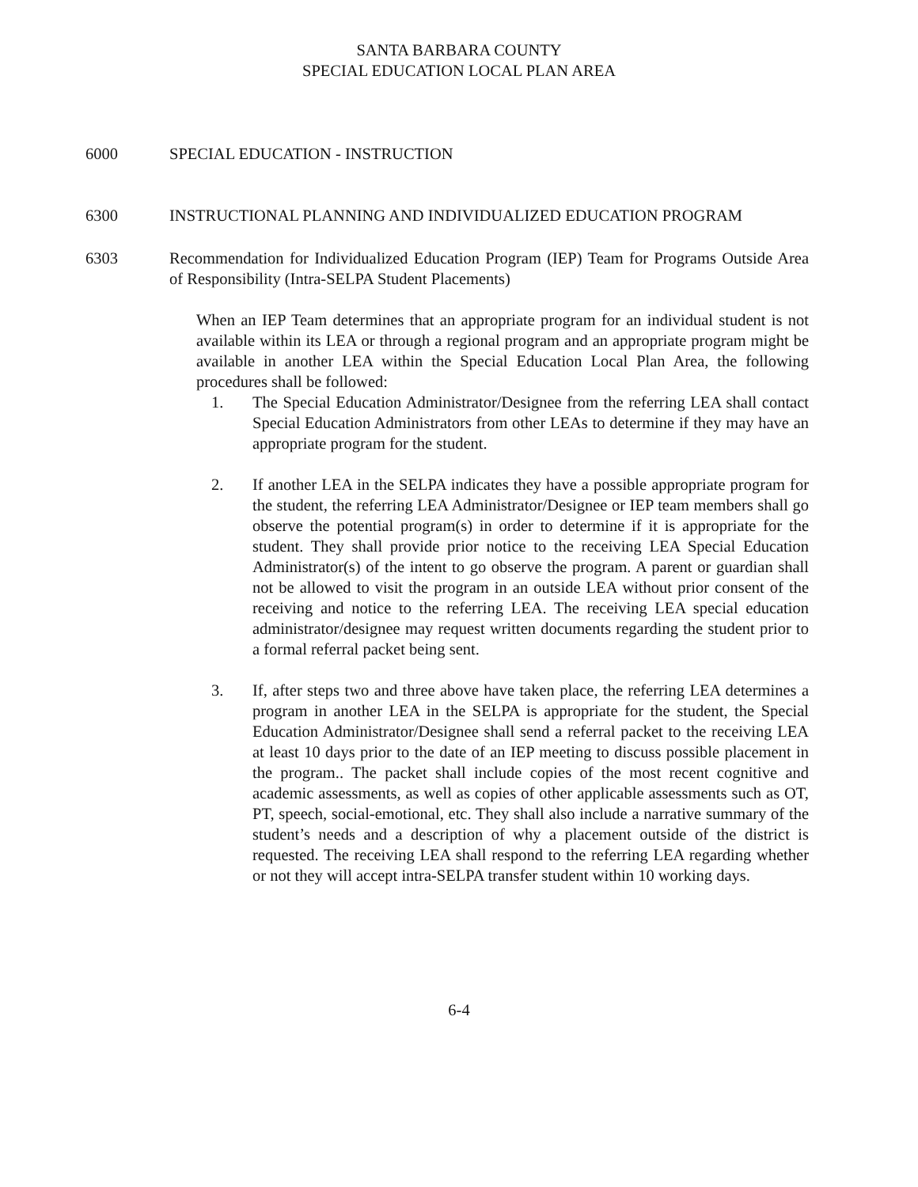SANTA BARBARA COUNTY
SPECIAL EDUCATION LOCAL PLAN AREA
6000 SPECIAL EDUCATION - INSTRUCTION
6300 INSTRUCTIONAL PLANNING AND INDIVIDUALIZED EDUCATION PROGRAM
6303 Recommendation for Individualized Education Program (IEP) Team for Programs Outside Area of Responsibility (Intra-SELPA Student Placements)
When an IEP Team determines that an appropriate program for an individual student is not available within its LEA or through a regional program and an appropriate program might be available in another LEA within the Special Education Local Plan Area, the following procedures shall be followed:
1. The Special Education Administrator/Designee from the referring LEA shall contact Special Education Administrators from other LEAs to determine if they may have an appropriate program for the student.
2. If another LEA in the SELPA indicates they have a possible appropriate program for the student, the referring LEA Administrator/Designee or IEP team members shall go observe the potential program(s) in order to determine if it is appropriate for the student. They shall provide prior notice to the receiving LEA Special Education Administrator(s) of the intent to go observe the program. A parent or guardian shall not be allowed to visit the program in an outside LEA without prior consent of the receiving and notice to the referring LEA. The receiving LEA special education administrator/designee may request written documents regarding the student prior to a formal referral packet being sent.
3. If, after steps two and three above have taken place, the referring LEA determines a program in another LEA in the SELPA is appropriate for the student, the Special Education Administrator/Designee shall send a referral packet to the receiving LEA at least 10 days prior to the date of an IEP meeting to discuss possible placement in the program.. The packet shall include copies of the most recent cognitive and academic assessments, as well as copies of other applicable assessments such as OT, PT, speech, social-emotional, etc. They shall also include a narrative summary of the student’s needs and a description of why a placement outside of the district is requested. The receiving LEA shall respond to the referring LEA regarding whether or not they will accept intra-SELPA transfer student within 10 working days.
6-4